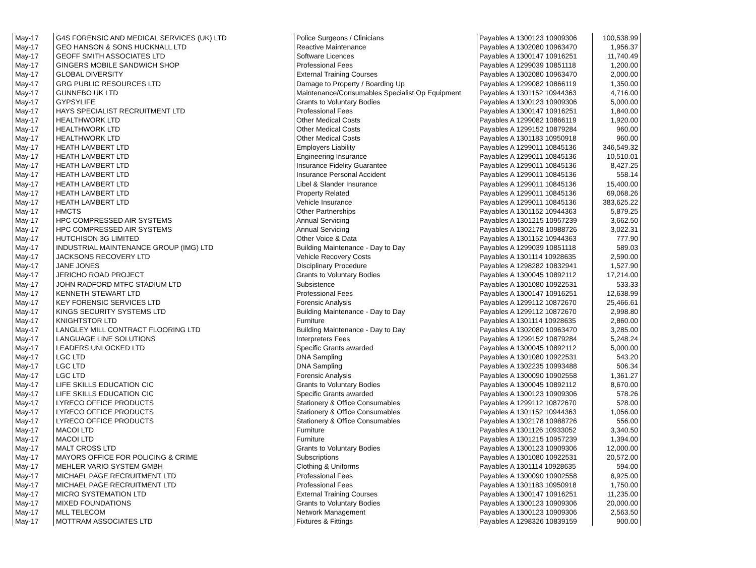| May-17 | G4S FORENSIC AND MEDICAL SERVICES (UK) LTD | Police Surgeons / Clinicians | Payables A 1300123 10909306 | 100,538.99 |
| May-17 | GEO HANSON & SONS HUCKNALL LTD | Reactive Maintenance | Payables A 1302080 10963470 | 1,956.37 |
| May-17 | GEOFF SMITH ASSOCIATES LTD | Software Licences | Payables A 1300147 10916251 | 11,740.49 |
| May-17 | GINGERS MOBILE SANDWICH SHOP | Professional Fees | Payables A 1299039 10851118 | 1,200.00 |
| May-17 | GLOBAL DIVERSITY | External Training Courses | Payables A 1302080 10963470 | 2,000.00 |
| May-17 | GRG PUBLIC RESOURCES LTD | Damage to Property / Boarding Up | Payables A 1299082 10866119 | 1,350.00 |
| May-17 | GUNNEBO UK LTD | Maintenance/Consumables Specialist Op Equipment | Payables A 1301152 10944363 | 4,716.00 |
| May-17 | GYPSYLIFE | Grants to Voluntary Bodies | Payables A 1300123 10909306 | 5,000.00 |
| May-17 | HAYS SPECIALIST RECRUITMENT LTD | Professional Fees | Payables A 1300147 10916251 | 1,840.00 |
| May-17 | HEALTHWORK LTD | Other Medical Costs | Payables A 1299082 10866119 | 1,920.00 |
| May-17 | HEALTHWORK LTD | Other Medical Costs | Payables A 1299152 10879284 | 960.00 |
| May-17 | HEALTHWORK LTD | Other Medical Costs | Payables A 1301183 10950918 | 960.00 |
| May-17 | HEATH LAMBERT LTD | Employers Liability | Payables A 1299011 10845136 | 346,549.32 |
| May-17 | HEATH LAMBERT LTD | Engineering Insurance | Payables A 1299011 10845136 | 10,510.01 |
| May-17 | HEATH LAMBERT LTD | Insurance Fidelity Guarantee | Payables A 1299011 10845136 | 8,427.25 |
| May-17 | HEATH LAMBERT LTD | Insurance Personal Accident | Payables A 1299011 10845136 | 558.14 |
| May-17 | HEATH LAMBERT LTD | Libel & Slander Insurance | Payables A 1299011 10845136 | 15,400.00 |
| May-17 | HEATH LAMBERT LTD | Property Related | Payables A 1299011 10845136 | 69,068.26 |
| May-17 | HEATH LAMBERT LTD | Vehicle Insurance | Payables A 1299011 10845136 | 383,625.22 |
| May-17 | HMCTS | Other Partnerships | Payables A 1301152 10944363 | 5,879.25 |
| May-17 | HPC COMPRESSED AIR SYSTEMS | Annual Servicing | Payables A 1301215 10957239 | 3,662.50 |
| May-17 | HPC COMPRESSED AIR SYSTEMS | Annual Servicing | Payables A 1302178 10988726 | 3,022.31 |
| May-17 | HUTCHISON 3G LIMITED | Other Voice & Data | Payables A 1301152 10944363 | 777.90 |
| May-17 | INDUSTRIAL MAINTENANCE GROUP (IMG) LTD | Building Maintenance - Day to Day | Payables A 1299039 10851118 | 589.03 |
| May-17 | JACKSONS RECOVERY LTD | Vehicle Recovery Costs | Payables A 1301114 10928635 | 2,590.00 |
| May-17 | JANE JONES | Disciplinary Procedure | Payables A 1298282 10832941 | 1,527.90 |
| May-17 | JERICHO ROAD PROJECT | Grants to Voluntary Bodies | Payables A 1300045 10892112 | 17,214.00 |
| May-17 | JOHN RADFORD MTFC STADIUM LTD | Subsistence | Payables A 1301080 10922531 | 533.33 |
| May-17 | KENNETH STEWART LTD | Professional Fees | Payables A 1300147 10916251 | 12,638.99 |
| May-17 | KEY FORENSIC SERVICES LTD | Forensic Analysis | Payables A 1299112 10872670 | 25,466.61 |
| May-17 | KINGS SECURITY SYSTEMS LTD | Building Maintenance - Day to Day | Payables A 1299112 10872670 | 2,998.80 |
| May-17 | KNIGHTSTOR LTD | Furniture | Payables A 1301114 10928635 | 2,860.00 |
| May-17 | LANGLEY MILL CONTRACT FLOORING LTD | Building Maintenance - Day to Day | Payables A 1302080 10963470 | 3,285.00 |
| May-17 | LANGUAGE LINE SOLUTIONS | Interpreters Fees | Payables A 1299152 10879284 | 5,248.24 |
| May-17 | LEADERS UNLOCKED LTD | Specific Grants awarded | Payables A 1300045 10892112 | 5,000.00 |
| May-17 | LGC LTD | DNA Sampling | Payables A 1301080 10922531 | 543.20 |
| May-17 | LGC LTD | DNA Sampling | Payables A 1302235 10993488 | 506.34 |
| May-17 | LGC LTD | Forensic Analysis | Payables A 1300090 10902558 | 1,361.27 |
| May-17 | LIFE SKILLS EDUCATION CIC | Grants to Voluntary Bodies | Payables A 1300045 10892112 | 8,670.00 |
| May-17 | LIFE SKILLS EDUCATION CIC | Specific Grants awarded | Payables A 1300123 10909306 | 578.26 |
| May-17 | LYRECO OFFICE PRODUCTS | Stationery & Office Consumables | Payables A 1299112 10872670 | 528.00 |
| May-17 | LYRECO OFFICE PRODUCTS | Stationery & Office Consumables | Payables A 1301152 10944363 | 1,056.00 |
| May-17 | LYRECO OFFICE PRODUCTS | Stationery & Office Consumables | Payables A 1302178 10988726 | 556.00 |
| May-17 | MACOI LTD | Furniture | Payables A 1301126 10933052 | 3,340.50 |
| May-17 | MACOI LTD | Furniture | Payables A 1301215 10957239 | 1,394.00 |
| May-17 | MALT CROSS LTD | Grants to Voluntary Bodies | Payables A 1300123 10909306 | 12,000.00 |
| May-17 | MAYORS OFFICE FOR POLICING & CRIME | Subscriptions | Payables A 1301080 10922531 | 20,572.00 |
| May-17 | MEHLER VARIO SYSTEM GMBH | Clothing & Uniforms | Payables A 1301114 10928635 | 594.00 |
| May-17 | MICHAEL PAGE RECRUITMENT LTD | Professional Fees | Payables A 1300090 10902558 | 8,925.00 |
| May-17 | MICHAEL PAGE RECRUITMENT LTD | Professional Fees | Payables A 1301183 10950918 | 1,750.00 |
| May-17 | MICRO SYSTEMATION LTD | External Training Courses | Payables A 1300147 10916251 | 11,235.00 |
| May-17 | MIXED FOUNDATIONS | Grants to Voluntary Bodies | Payables A 1300123 10909306 | 20,000.00 |
| May-17 | MLL TELECOM | Network Management | Payables A 1300123 10909306 | 2,563.50 |
| May-17 | MOTTRAM ASSOCIATES LTD | Fixtures & Fittings | Payables A 1298326 10839159 | 900.00 |